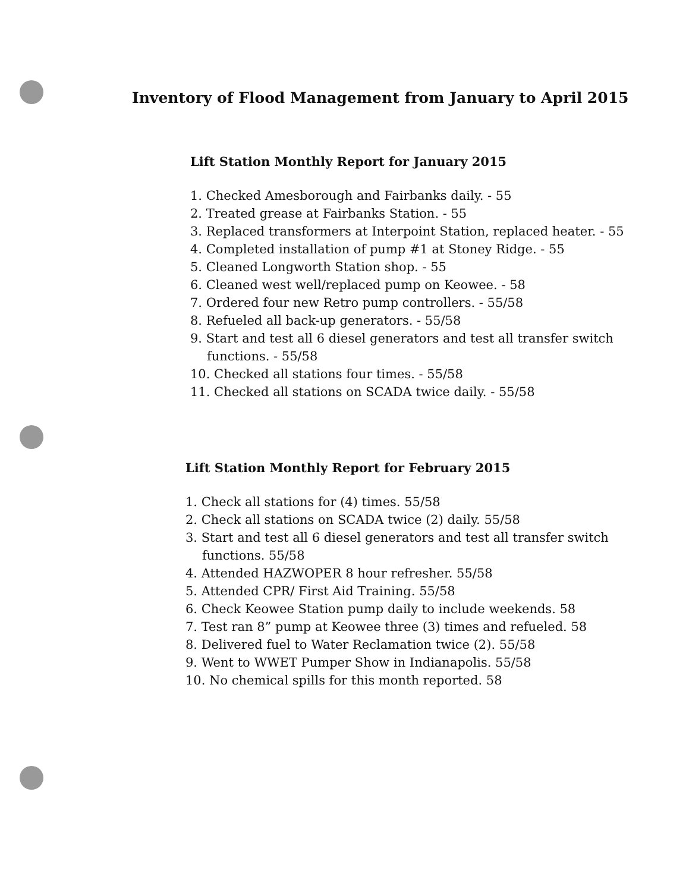Inventory of Flood Management from January to April 2015
Lift Station Monthly Report for January 2015
1. Checked Amesborough and Fairbanks daily. - 55
2. Treated grease at Fairbanks Station. - 55
3. Replaced transformers at Interpoint Station, replaced heater. - 55
4. Completed installation of pump #1 at Stoney Ridge. - 55
5. Cleaned Longworth Station shop. - 55
6. Cleaned west well/replaced pump on Keowee. - 58
7. Ordered four new Retro pump controllers. - 55/58
8. Refueled all back-up generators. - 55/58
9. Start and test all 6 diesel generators and test all transfer switch functions. - 55/58
10. Checked all stations four times. - 55/58
11. Checked all stations on SCADA twice daily. - 55/58
Lift Station Monthly Report for February 2015
1. Check all stations for (4) times. 55/58
2. Check all stations on SCADA twice (2) daily. 55/58
3. Start and test all 6 diesel generators and test all transfer switch functions. 55/58
4. Attended HAZWOPER 8 hour refresher. 55/58
5. Attended CPR/ First Aid Training. 55/58
6. Check Keowee Station pump daily to include weekends. 58
7. Test ran 8” pump at Keowee three (3) times and refueled. 58
8. Delivered fuel to Water Reclamation twice (2). 55/58
9. Went to WWET Pumper Show in Indianapolis. 55/58
10. No chemical spills for this month reported. 58